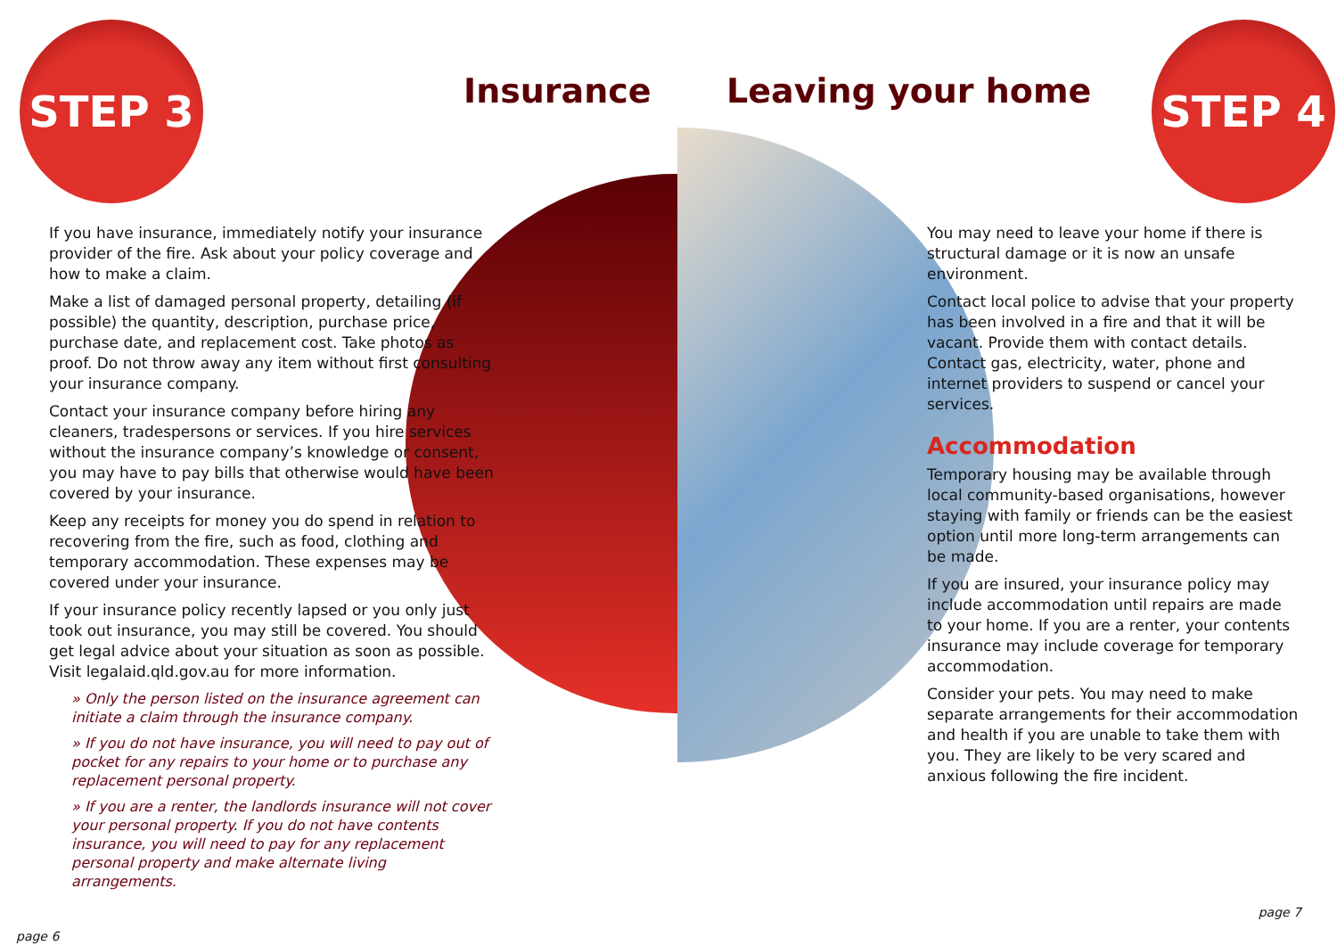STEP 3 STEP 4
Insurance Leaving your home
If you have insurance, immediately notify your insurance provider of the fire. Ask about your policy coverage and how to make a claim.
Make a list of damaged personal property, detailing (if possible) the quantity, description, purchase price, purchase date, and replacement cost. Take photos as proof. Do not throw away any item without first consulting your insurance company.
Contact your insurance company before hiring any cleaners, tradespersons or services. If you hire services without the insurance company’s knowledge or consent, you may have to pay bills that otherwise would have been covered by your insurance.
Keep any receipts for money you do spend in relation to recovering from the fire, such as food, clothing and temporary accommodation. These expenses may be covered under your insurance.
If your insurance policy recently lapsed or you only just took out insurance, you may still be covered. You should get legal advice about your situation as soon as possible. Visit legalaid.qld.gov.au for more information.
» Only the person listed on the insurance agreement can initiate a claim through the insurance company.
» If you do not have insurance, you will need to pay out of pocket for any repairs to your home or to purchase any replacement personal property.
» If you are a renter, the landlords insurance will not cover your personal property. If you do not have contents insurance, you will need to pay for any replacement personal property and make alternate living arrangements.
page 6
You may need to leave your home if there is structural damage or it is now an unsafe environment.
Contact local police to advise that your property has been involved in a fire and that it will be vacant. Provide them with contact details. Contact gas, electricity, water, phone and internet providers to suspend or cancel your services.
Accommodation
Temporary housing may be available through local community-based organisations, however staying with family or friends can be the easiest option until more long-term arrangements can be made.
If you are insured, your insurance policy may include accommodation until repairs are made to your home. If you are a renter, your contents insurance may include coverage for temporary accommodation.
Consider your pets. You may need to make separate arrangements for their accommodation and health if you are unable to take them with you. They are likely to be very scared and anxious following the fire incident.
page 7